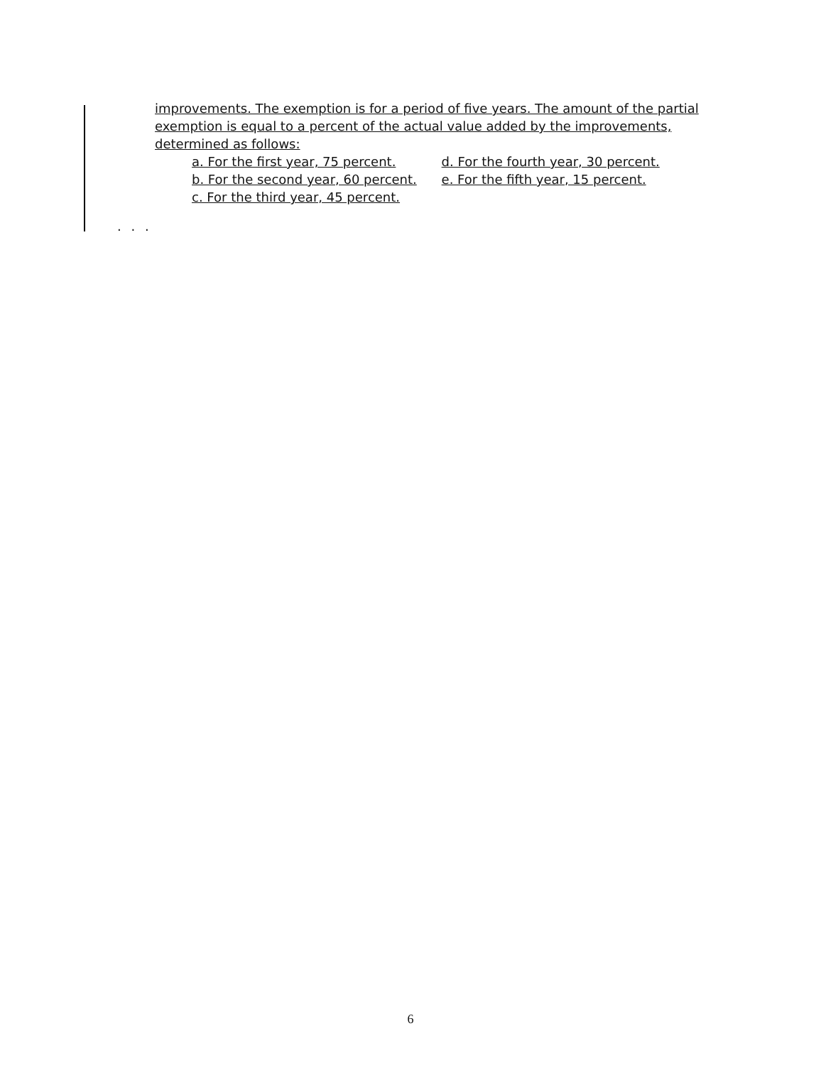improvements. The exemption is for a period of five years. The amount of the partial exemption is equal to a percent of the actual value added by the improvements, determined as follows:
a. For the first year, 75 percent.
b. For the second year, 60 percent.
c. For the third year, 45 percent.
d. For the fourth year, 30 percent.
e. For the fifth year, 15 percent.
. . .
6